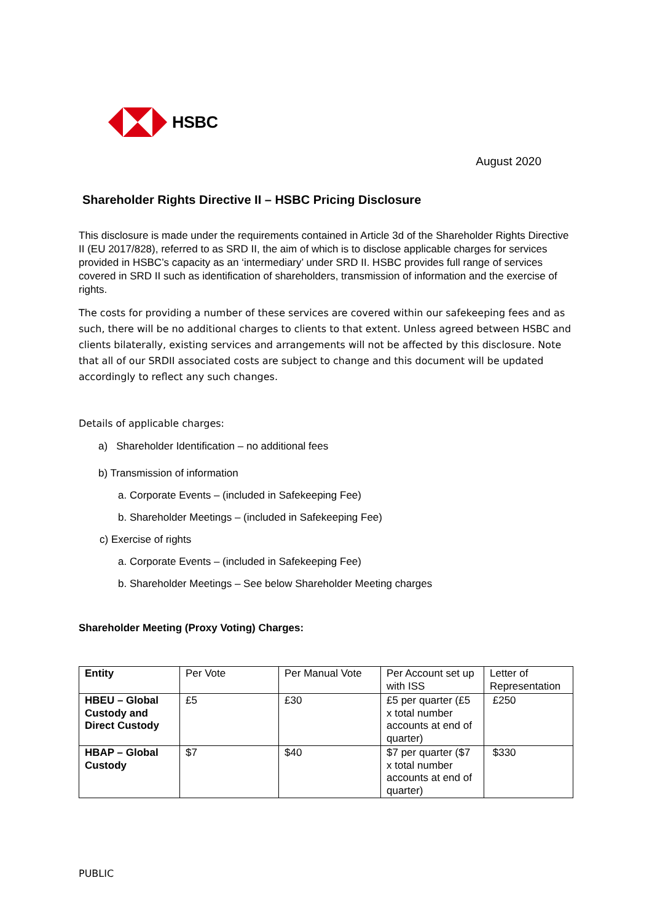HSBC
August 2020
Shareholder Rights Directive II – HSBC Pricing Disclosure
This disclosure is made under the requirements contained in Article 3d of the Shareholder Rights Directive II (EU 2017/828), referred to as SRD II, the aim of which is to disclose applicable charges for services provided in HSBC’s capacity as an ‘intermediary’ under SRD II. HSBC provides full range of services covered in SRD II such as identification of shareholders, transmission of information and the exercise of rights.
The costs for providing a number of these services are covered within our safekeeping fees and as such, there will be no additional charges to clients to that extent. Unless agreed between HSBC and clients bilaterally, existing services and arrangements will not be affected by this disclosure. Note that all of our SRDII associated costs are subject to change and this document will be updated accordingly to reflect any such changes.
Details of applicable charges:
a) Shareholder Identification – no additional fees
b) Transmission of information
a. Corporate Events – (included in Safekeeping Fee)
b. Shareholder Meetings – (included in Safekeeping Fee)
c) Exercise of rights
a. Corporate Events – (included in Safekeeping Fee)
b. Shareholder Meetings – See below Shareholder Meeting charges
Shareholder Meeting (Proxy Voting) Charges:
| Entity | Per Vote | Per Manual Vote | Per Account set up with ISS | Letter of Representation |
| HBEU – Global Custody and Direct Custody | £5 | £30 | £5 per quarter (£5 x total number accounts at end of quarter) | £250 |
| HBAP – Global Custody | $7 | $40 | $7 per quarter ($7 x total number accounts at end of quarter) | $330 |
PUBLIC